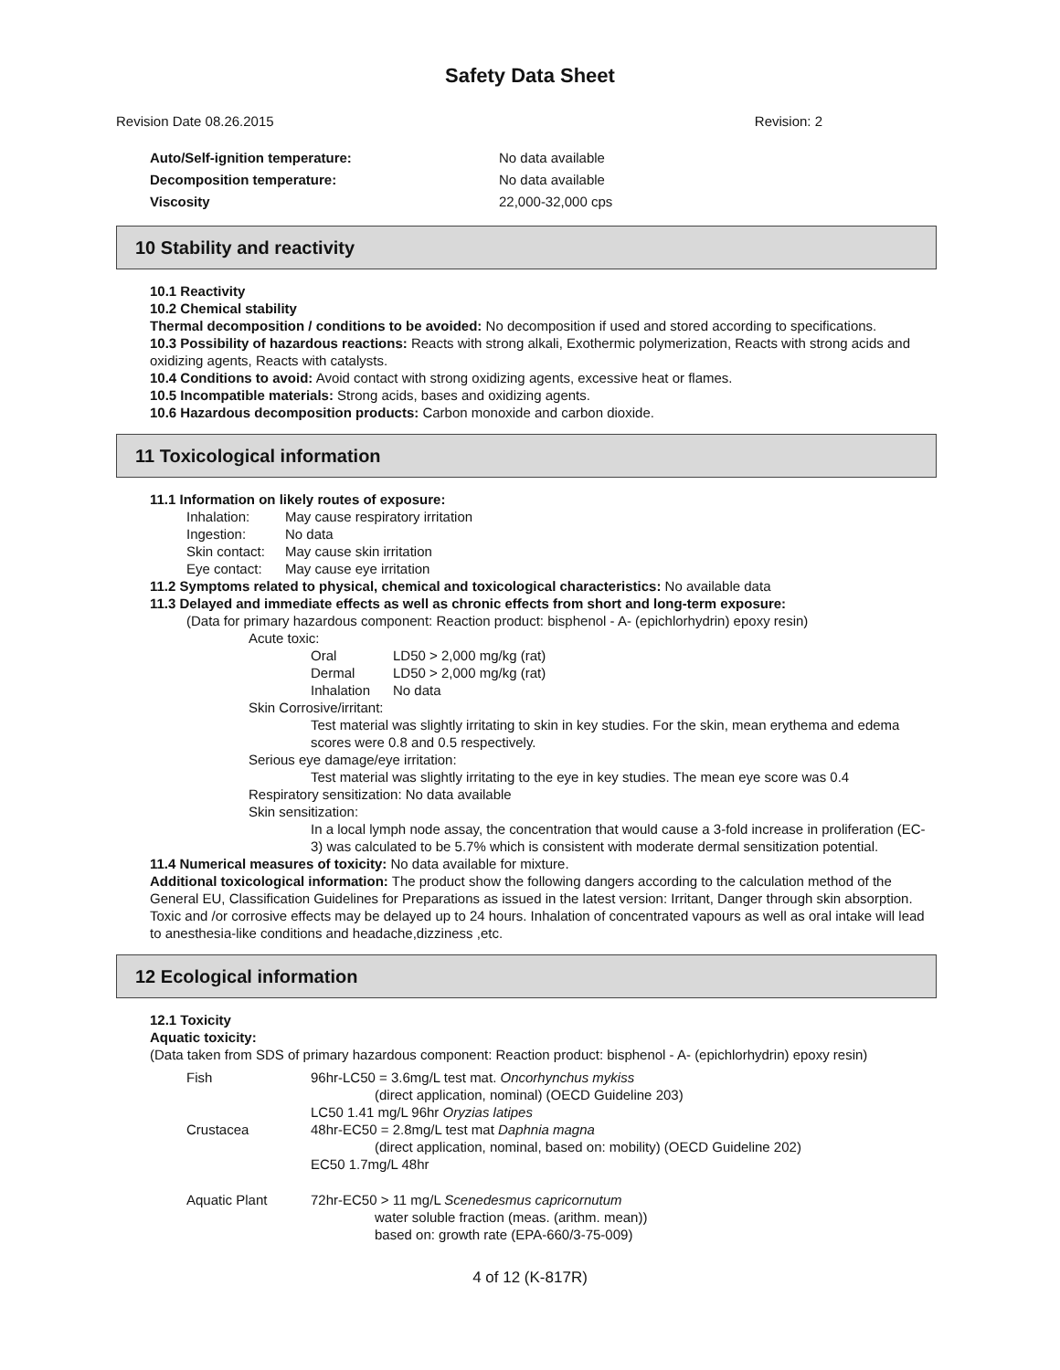Safety Data Sheet
Revision Date 08.26.2015 Revision: 2
Auto/Self-ignition temperature: No data available
Decomposition temperature: No data available
Viscosity 22,000-32,000 cps
10 Stability and reactivity
10.1 Reactivity
10.2 Chemical stability
Thermal decomposition / conditions to be avoided: No decomposition if used and stored according to specifications.
10.3 Possibility of hazardous reactions: Reacts with strong alkali, Exothermic polymerization, Reacts with strong acids and oxidizing agents, Reacts with catalysts.
10.4 Conditions to avoid: Avoid contact with strong oxidizing agents, excessive heat or flames.
10.5 Incompatible materials: Strong acids, bases and oxidizing agents.
10.6 Hazardous decomposition products: Carbon monoxide and carbon dioxide.
11 Toxicological information
11.1 Information on likely routes of exposure:
Inhalation: May cause respiratory irritation
Ingestion: No data
Skin contact: May cause skin irritation
Eye contact: May cause eye irritation
11.2 Symptoms related to physical, chemical and toxicological characteristics: No available data
11.3 Delayed and immediate effects as well as chronic effects from short and long-term exposure:
(Data for primary hazardous component: Reaction product: bisphenol - A- (epichlorhydrin) epoxy resin)
Acute toxic:
Oral LD50 > 2,000 mg/kg (rat)
Dermal LD50 > 2,000 mg/kg (rat)
Inhalation No data
Skin Corrosive/irritant:
Test material was slightly irritating to skin in key studies. For the skin, mean erythema and edema scores were 0.8 and 0.5 respectively.
Serious eye damage/eye irritation:
Test material was slightly irritating to the eye in key studies. The mean eye score was 0.4
Respiratory sensitization: No data available
Skin sensitization:
In a local lymph node assay, the concentration that would cause a 3-fold increase in proliferation (EC-3) was calculated to be 5.7% which is consistent with moderate dermal sensitization potential.
11.4 Numerical measures of toxicity: No data available for mixture.
Additional toxicological information: The product show the following dangers according to the calculation method of the General EU, Classification Guidelines for Preparations as issued in the latest version: Irritant, Danger through skin absorption. Toxic and /or corrosive effects may be delayed up to 24 hours. Inhalation of concentrated vapours as well as oral intake will lead to anesthesia-like conditions and headache,dizziness ,etc.
12 Ecological information
12.1 Toxicity
Aquatic toxicity:
(Data taken from SDS of primary hazardous component: Reaction product: bisphenol - A- (epichlorhydrin) epoxy resin)
Fish 96hr-LC50 = 3.6mg/L test mat. Oncorhynchus mykiss
(direct application, nominal) (OECD Guideline 203)
LC50 1.41 mg/L 96hr Oryzias latipes
Crustacea 48hr-EC50 = 2.8mg/L test mat Daphnia magna
(direct application, nominal, based on: mobility) (OECD Guideline 202)
EC50 1.7mg/L 48hr
Aquatic Plant 72hr-EC50 > 11 mg/L Scenedesmus capricornutum
water soluble fraction (meas. (arithm. mean))
based on: growth rate (EPA-660/3-75-009)
4 of 12 (K-817R)